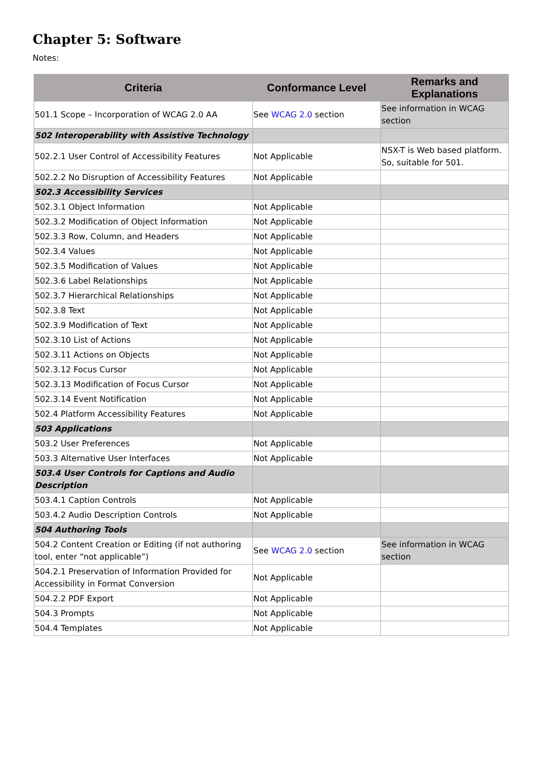Chapter 5: Software
Notes:
| Criteria | Conformance Level | Remarks and Explanations |
| --- | --- | --- |
| 501.1 Scope – Incorporation of WCAG 2.0 AA | See WCAG 2.0 section | See information in WCAG section |
| 502 Interoperability with Assistive Technology | | |
| 502.2.1 User Control of Accessibility Features | Not Applicable | NSX-T is Web based platform. So, suitable for 501. |
| 502.2.2 No Disruption of Accessibility Features | Not Applicable | |
| 502.3 Accessibility Services | | |
| 502.3.1 Object Information | Not Applicable | |
| 502.3.2 Modification of Object Information | Not Applicable | |
| 502.3.3 Row, Column, and Headers | Not Applicable | |
| 502.3.4 Values | Not Applicable | |
| 502.3.5 Modification of Values | Not Applicable | |
| 502.3.6 Label Relationships | Not Applicable | |
| 502.3.7 Hierarchical Relationships | Not Applicable | |
| 502.3.8 Text | Not Applicable | |
| 502.3.9 Modification of Text | Not Applicable | |
| 502.3.10 List of Actions | Not Applicable | |
| 502.3.11 Actions on Objects | Not Applicable | |
| 502.3.12 Focus Cursor | Not Applicable | |
| 502.3.13 Modification of Focus Cursor | Not Applicable | |
| 502.3.14 Event Notification | Not Applicable | |
| 502.4 Platform Accessibility Features | Not Applicable | |
| 503 Applications | | |
| 503.2 User Preferences | Not Applicable | |
| 503.3 Alternative User Interfaces | Not Applicable | |
| 503.4 User Controls for Captions and Audio Description | | |
| 503.4.1 Caption Controls | Not Applicable | |
| 503.4.2 Audio Description Controls | Not Applicable | |
| 504 Authoring Tools | | |
| 504.2 Content Creation or Editing (if not authoring tool, enter “not applicable”) | See WCAG 2.0 section | See information in WCAG section |
| 504.2.1 Preservation of Information Provided for Accessibility in Format Conversion | Not Applicable | |
| 504.2.2 PDF Export | Not Applicable | |
| 504.3 Prompts | Not Applicable | |
| 504.4 Templates | Not Applicable | |